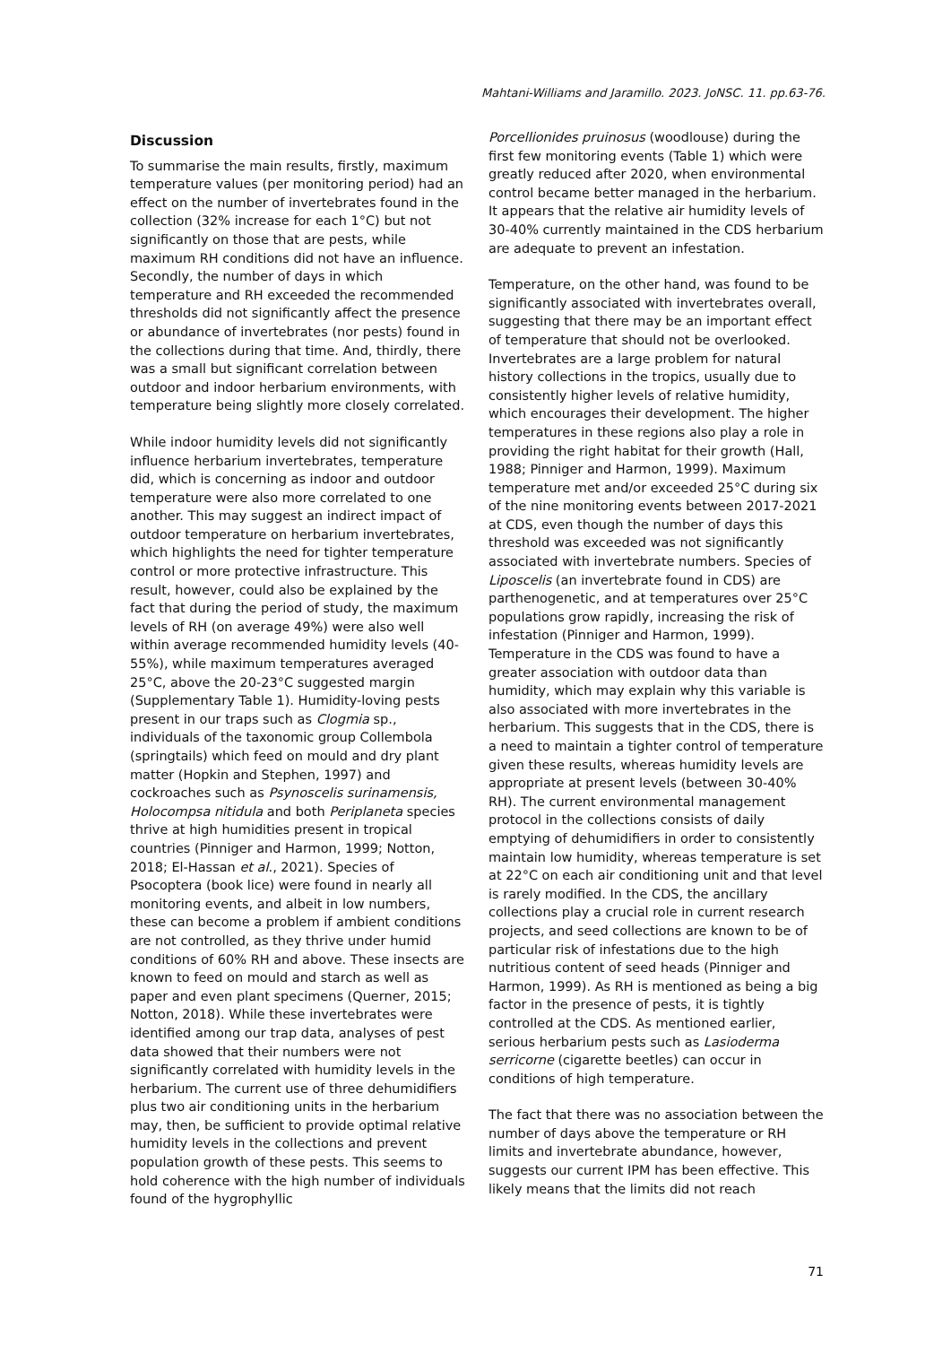Mahtani-Williams and Jaramillo. 2023. JoNSC. 11. pp.63-76.
Discussion
To summarise the main results, firstly, maximum temperature values (per monitoring period) had an effect on the number of invertebrates found in the collection (32% increase for each 1°C) but not significantly on those that are pests, while maximum RH conditions did not have an influence. Secondly, the number of days in which temperature and RH exceeded the recommended thresholds did not significantly affect the presence or abundance of invertebrates (nor pests) found in the collections during that time. And, thirdly, there was a small but significant correlation between outdoor and indoor herbarium environments, with temperature being slightly more closely correlated.
While indoor humidity levels did not significantly influence herbarium invertebrates, temperature did, which is concerning as indoor and outdoor temperature were also more correlated to one another. This may suggest an indirect impact of outdoor temperature on herbarium invertebrates, which highlights the need for tighter temperature control or more protective infrastructure. This result, however, could also be explained by the fact that during the period of study, the maximum levels of RH (on average 49%) were also well within average recommended humidity levels (40-55%), while maximum temperatures averaged 25°C, above the 20-23°C suggested margin (Supplementary Table 1). Humidity-loving pests present in our traps such as Clogmia sp., individuals of the taxonomic group Collembola (springtails) which feed on mould and dry plant matter (Hopkin and Stephen, 1997) and cockroaches such as Psynoscelis surinamensis, Holocompsa nitidula and both Periplaneta species thrive at high humidities present in tropical countries (Pinniger and Harmon, 1999; Notton, 2018; El-Hassan et al., 2021). Species of Psocoptera (book lice) were found in nearly all monitoring events, and albeit in low numbers, these can become a problem if ambient conditions are not controlled, as they thrive under humid conditions of 60% RH and above. These insects are known to feed on mould and starch as well as paper and even plant specimens (Querner, 2015; Notton, 2018). While these invertebrates were identified among our trap data, analyses of pest data showed that their numbers were not significantly correlated with humidity levels in the herbarium. The current use of three dehumidifiers plus two air conditioning units in the herbarium may, then, be sufficient to provide optimal relative humidity levels in the collections and prevent population growth of these pests. This seems to hold coherence with the high number of individuals found of the hygrophyllic
Porcellionides pruinosus (woodlouse) during the first few monitoring events (Table 1) which were greatly reduced after 2020, when environmental control became better managed in the herbarium. It appears that the relative air humidity levels of 30-40% currently maintained in the CDS herbarium are adequate to prevent an infestation.
Temperature, on the other hand, was found to be significantly associated with invertebrates overall, suggesting that there may be an important effect of temperature that should not be overlooked. Invertebrates are a large problem for natural history collections in the tropics, usually due to consistently higher levels of relative humidity, which encourages their development. The higher temperatures in these regions also play a role in providing the right habitat for their growth (Hall, 1988; Pinniger and Harmon, 1999). Maximum temperature met and/or exceeded 25°C during six of the nine monitoring events between 2017-2021 at CDS, even though the number of days this threshold was exceeded was not significantly associated with invertebrate numbers. Species of Liposcelis (an invertebrate found in CDS) are parthenogenetic, and at temperatures over 25°C populations grow rapidly, increasing the risk of infestation (Pinniger and Harmon, 1999). Temperature in the CDS was found to have a greater association with outdoor data than humidity, which may explain why this variable is also associated with more invertebrates in the herbarium. This suggests that in the CDS, there is a need to maintain a tighter control of temperature given these results, whereas humidity levels are appropriate at present levels (between 30-40% RH). The current environmental management protocol in the collections consists of daily emptying of dehumidifiers in order to consistently maintain low humidity, whereas temperature is set at 22°C on each air conditioning unit and that level is rarely modified. In the CDS, the ancillary collections play a crucial role in current research projects, and seed collections are known to be of particular risk of infestations due to the high nutritious content of seed heads (Pinniger and Harmon, 1999). As RH is mentioned as being a big factor in the presence of pests, it is tightly controlled at the CDS. As mentioned earlier, serious herbarium pests such as Lasioderma serricorne (cigarette beetles) can occur in conditions of high temperature.
The fact that there was no association between the number of days above the temperature or RH limits and invertebrate abundance, however, suggests our current IPM has been effective. This likely means that the limits did not reach
71